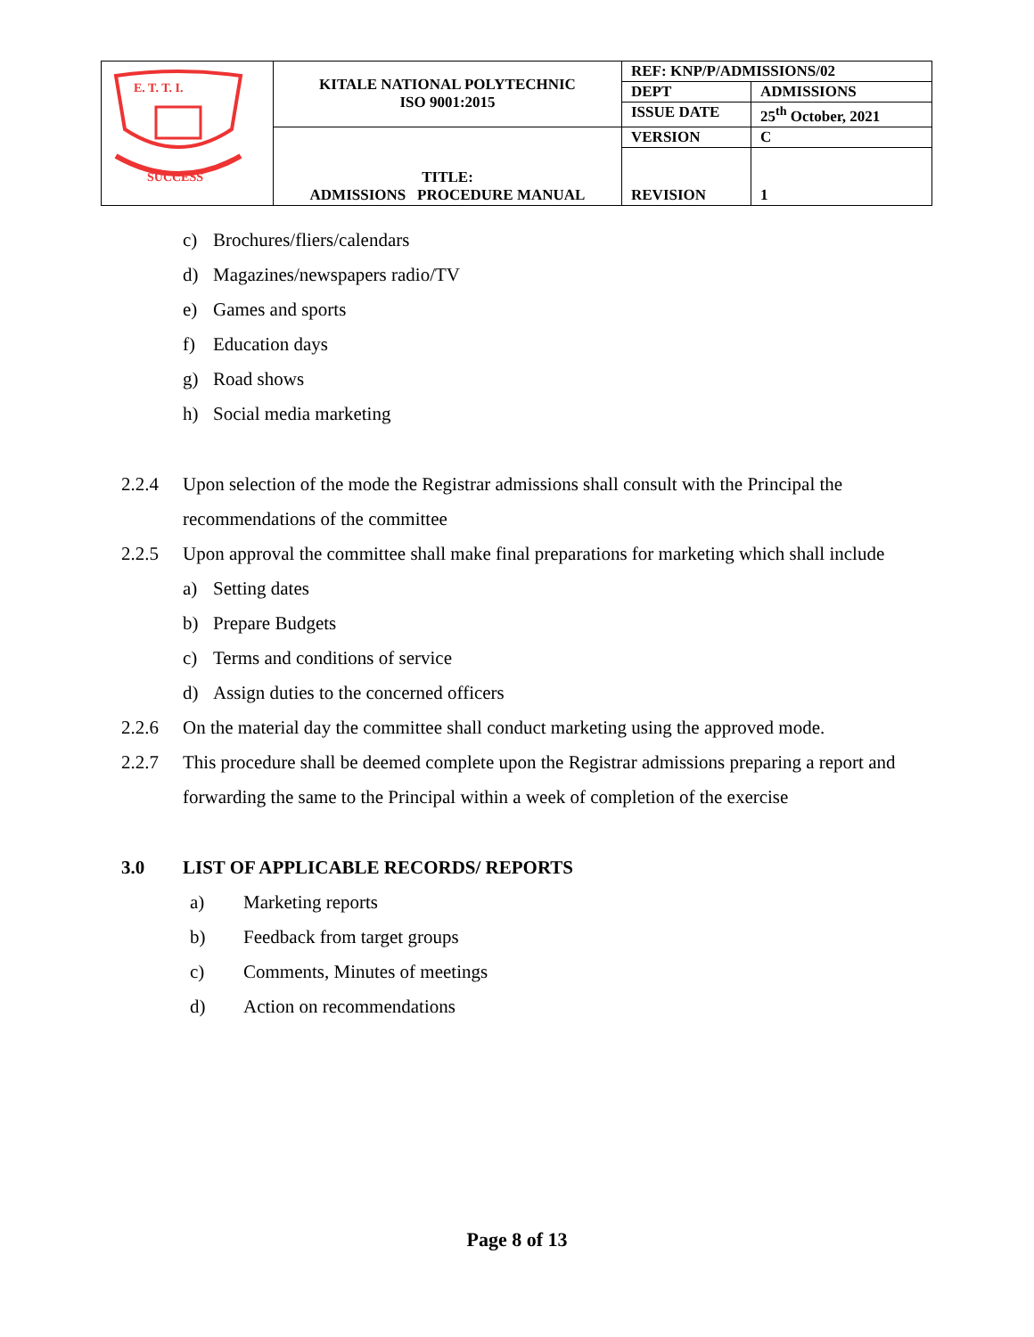| E. T. T. I. SUCCESS | KITALE NATIONAL POLYTECHNIC ISO 9001:2015 | REF: KNP/P/ADMISSIONS/02 | |
| | | DEPT | ADMISSIONS |
| | | ISSUE DATE | 25<sup>th</sup> October, 2021 |
| | TITLE: ADMISSIONS PROCEDURE MANUAL | VERSION | C |
| | | REVISION | 1 |
c) Brochures/fliers/calendars
d) Magazines/newspapers radio/TV
e) Games and sports
f) Education days
g) Road shows
h) Social media marketing
2.2.4 Upon selection of the mode the Registrar admissions shall consult with the Principal the recommendations of the committee
2.2.5 Upon approval the committee shall make final preparations for marketing which shall include
a) Setting dates
b) Prepare Budgets
c) Terms and conditions of service
d) Assign duties to the concerned officers
2.2.6 On the material day the committee shall conduct marketing using the approved mode.
2.2.7 This procedure shall be deemed complete upon the Registrar admissions preparing a report and forwarding the same to the Principal within a week of completion of the exercise
3.0 LIST OF APPLICABLE RECORDS/ REPORTS
a) Marketing reports
b) Feedback from target groups
c) Comments, Minutes of meetings
d) Action on recommendations
Page 8 of 13